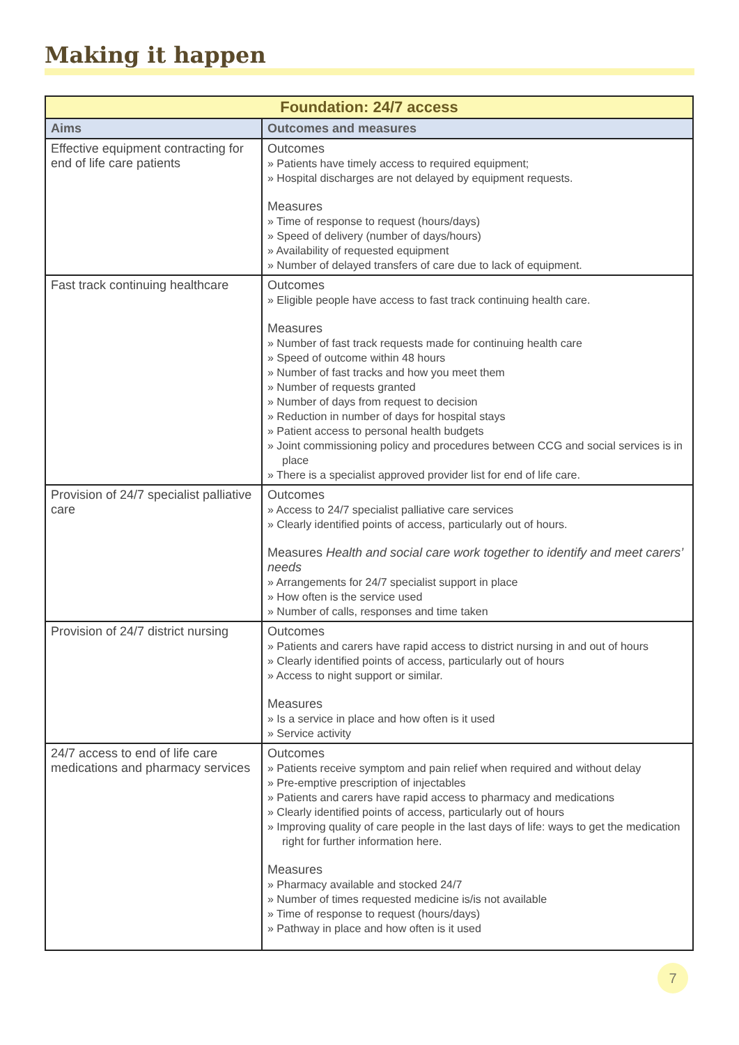Making it happen
| Foundation: 24/7 access | |
| Aims | Outcomes and measures |
| Effective equipment contracting for end of life care patients | Outcomes » Patients have timely access to required equipment; » Hospital discharges are not delayed by equipment requests. Measures » Time of response to request (hours/days) » Speed of delivery (number of days/hours) » Availability of requested equipment » Number of delayed transfers of care due to lack of equipment. |
| Fast track continuing healthcare | Outcomes » Eligible people have access to fast track continuing health care. Measures » Number of fast track requests made for continuing health care » Speed of outcome within 48 hours » Number of fast tracks and how you meet them » Number of requests granted » Number of days from request to decision » Reduction in number of days for hospital stays » Patient access to personal health budgets » Joint commissioning policy and procedures between CCG and social services is in place » There is a specialist approved provider list for end of life care. |
| Provision of 24/7 specialist palliative care | Outcomes » Access to 24/7 specialist palliative care services » Clearly identified points of access, particularly out of hours. Measures Health and social care work together to identify and meet carers’ needs » Arrangements for 24/7 specialist support in place » How often is the service used » Number of calls, responses and time taken |
| Provision of 24/7 district nursing | Outcomes » Patients and carers have rapid access to district nursing in and out of hours » Clearly identified points of access, particularly out of hours » Access to night support or similar. Measures » Is a service in place and how often is it used » Service activity |
| 24/7 access to end of life care medications and pharmacy services | Outcomes » Patients receive symptom and pain relief when required and without delay » Pre-emptive prescription of injectables » Patients and carers have rapid access to pharmacy and medications » Clearly identified points of access, particularly out of hours » Improving quality of care people in the last days of life: ways to get the medication right for further information here. Measures » Pharmacy available and stocked 24/7 » Number of times requested medicine is/is not available » Time of response to request (hours/days) » Pathway in place and how often is it used |
7